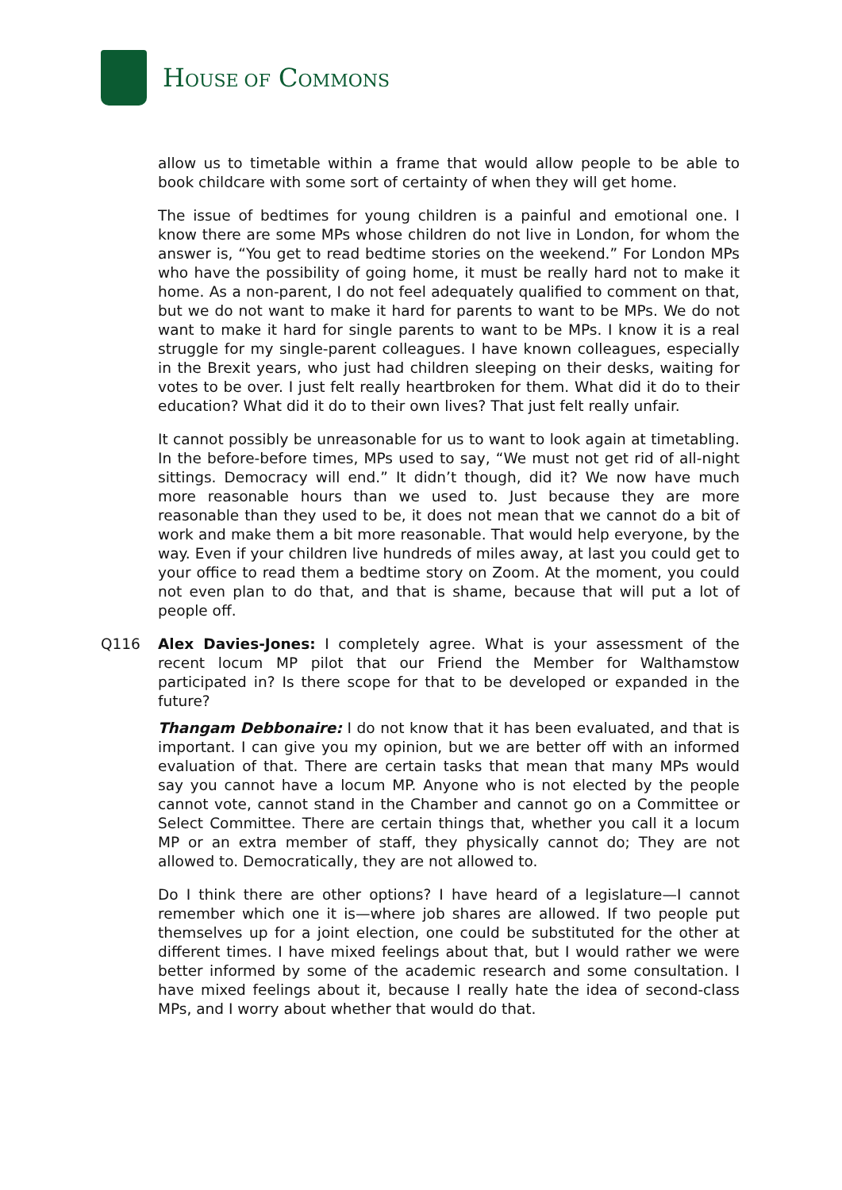HOUSE OF COMMONS
allow us to timetable within a frame that would allow people to be able to book childcare with some sort of certainty of when they will get home.
The issue of bedtimes for young children is a painful and emotional one. I know there are some MPs whose children do not live in London, for whom the answer is, “You get to read bedtime stories on the weekend.” For London MPs who have the possibility of going home, it must be really hard not to make it home. As a non-parent, I do not feel adequately qualified to comment on that, but we do not want to make it hard for parents to want to be MPs. We do not want to make it hard for single parents to want to be MPs. I know it is a real struggle for my single-parent colleagues. I have known colleagues, especially in the Brexit years, who just had children sleeping on their desks, waiting for votes to be over. I just felt really heartbroken for them. What did it do to their education? What did it do to their own lives? That just felt really unfair.
It cannot possibly be unreasonable for us to want to look again at timetabling. In the before-before times, MPs used to say, “We must not get rid of all-night sittings. Democracy will end.” It didn’t though, did it? We now have much more reasonable hours than we used to. Just because they are more reasonable than they used to be, it does not mean that we cannot do a bit of work and make them a bit more reasonable. That would help everyone, by the way. Even if your children live hundreds of miles away, at last you could get to your office to read them a bedtime story on Zoom. At the moment, you could not even plan to do that, and that is shame, because that will put a lot of people off.
Q116 Alex Davies-Jones: I completely agree. What is your assessment of the recent locum MP pilot that our Friend the Member for Walthamstow participated in? Is there scope for that to be developed or expanded in the future?
Thangam Debbonaire: I do not know that it has been evaluated, and that is important. I can give you my opinion, but we are better off with an informed evaluation of that. There are certain tasks that mean that many MPs would say you cannot have a locum MP. Anyone who is not elected by the people cannot vote, cannot stand in the Chamber and cannot go on a Committee or Select Committee. There are certain things that, whether you call it a locum MP or an extra member of staff, they physically cannot do; They are not allowed to. Democratically, they are not allowed to.
Do I think there are other options? I have heard of a legislature—I cannot remember which one it is—where job shares are allowed. If two people put themselves up for a joint election, one could be substituted for the other at different times. I have mixed feelings about that, but I would rather we were better informed by some of the academic research and some consultation. I have mixed feelings about it, because I really hate the idea of second-class MPs, and I worry about whether that would do that.